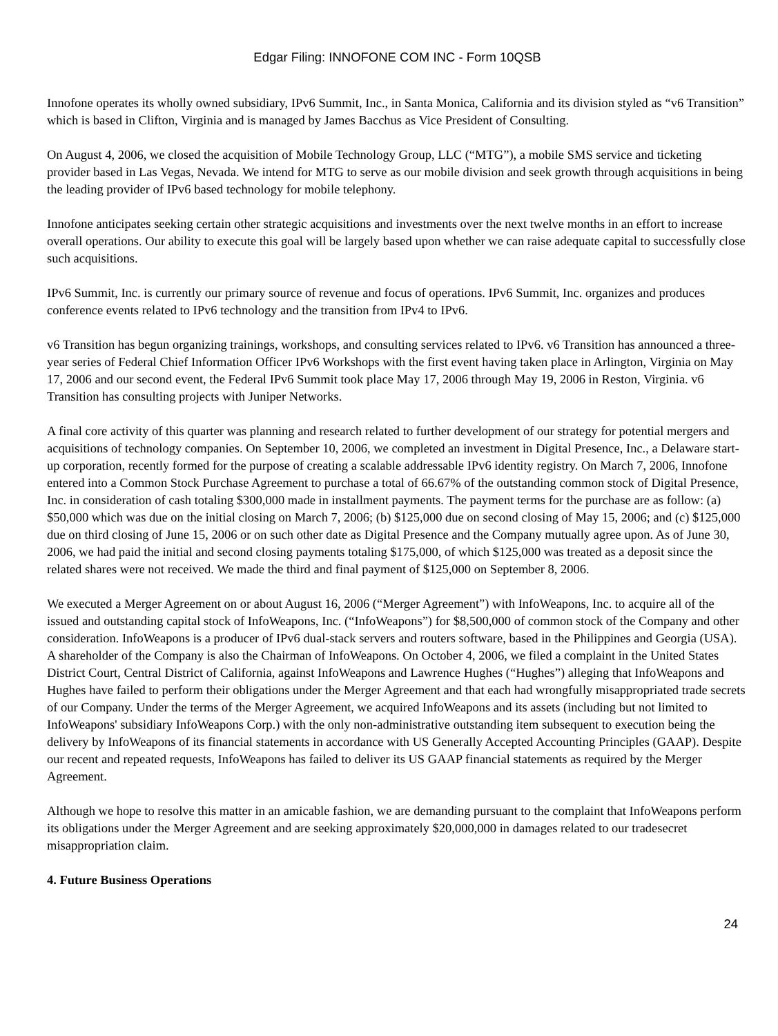Edgar Filing: INNOFONE COM INC - Form 10QSB
Innofone operates its wholly owned subsidiary, IPv6 Summit, Inc., in Santa Monica, California and its division styled as “v6 Transition” which is based in Clifton, Virginia and is managed by James Bacchus as Vice President of Consulting.
On August 4, 2006, we closed the acquisition of Mobile Technology Group, LLC (“MTG”), a mobile SMS service and ticketing provider based in Las Vegas, Nevada. We intend for MTG to serve as our mobile division and seek growth through acquisitions in being the leading provider of IPv6 based technology for mobile telephony.
Innofone anticipates seeking certain other strategic acquisitions and investments over the next twelve months in an effort to increase overall operations. Our ability to execute this goal will be largely based upon whether we can raise adequate capital to successfully close such acquisitions.
IPv6 Summit, Inc. is currently our primary source of revenue and focus of operations. IPv6 Summit, Inc. organizes and produces conference events related to IPv6 technology and the transition from IPv4 to IPv6.
v6 Transition has begun organizing trainings, workshops, and consulting services related to IPv6. v6 Transition has announced a three-year series of Federal Chief Information Officer IPv6 Workshops with the first event having taken place in Arlington, Virginia on May 17, 2006 and our second event, the Federal IPv6 Summit took place May 17, 2006 through May 19, 2006 in Reston, Virginia. v6 Transition has consulting projects with Juniper Networks.
A final core activity of this quarter was planning and research related to further development of our strategy for potential mergers and acquisitions of technology companies. On September 10, 2006, we completed an investment in Digital Presence, Inc., a Delaware start-up corporation, recently formed for the purpose of creating a scalable addressable IPv6 identity registry. On March 7, 2006, Innofone entered into a Common Stock Purchase Agreement to purchase a total of 66.67% of the outstanding common stock of Digital Presence, Inc. in consideration of cash totaling $300,000 made in installment payments. The payment terms for the purchase are as follow: (a) $50,000 which was due on the initial closing on March 7, 2006; (b) $125,000 due on second closing of May 15, 2006; and (c) $125,000 due on third closing of June 15, 2006 or on such other date as Digital Presence and the Company mutually agree upon. As of June 30, 2006, we had paid the initial and second closing payments totaling $175,000, of which $125,000 was treated as a deposit since the related shares were not received. We made the third and final payment of $125,000 on September 8, 2006.
We executed a Merger Agreement on or about August 16, 2006 (“Merger Agreement”) with InfoWeapons, Inc. to acquire all of the issued and outstanding capital stock of InfoWeapons, Inc. (“InfoWeapons”) for $8,500,000 of common stock of the Company and other consideration. InfoWeapons is a producer of IPv6 dual-stack servers and routers software, based in the Philippines and Georgia (USA). A shareholder of the Company is also the Chairman of InfoWeapons. On October 4, 2006, we filed a complaint in the United States District Court, Central District of California, against InfoWeapons and Lawrence Hughes (“Hughes”) alleging that InfoWeapons and Hughes have failed to perform their obligations under the Merger Agreement and that each had wrongfully misappropriated trade secrets of our Company. Under the terms of the Merger Agreement, we acquired InfoWeapons and its assets (including but not limited to InfoWeapons' subsidiary InfoWeapons Corp.) with the only non-administrative outstanding item subsequent to execution being the delivery by InfoWeapons of its financial statements in accordance with US Generally Accepted Accounting Principles (GAAP). Despite our recent and repeated requests, InfoWeapons has failed to deliver its US GAAP financial statements as required by the Merger Agreement.
Although we hope to resolve this matter in an amicable fashion, we are demanding pursuant to the complaint that InfoWeapons perform its obligations under the Merger Agreement and are seeking approximately $20,000,000 in damages related to our tradesecret misappropriation claim.
4. Future Business Operations
24